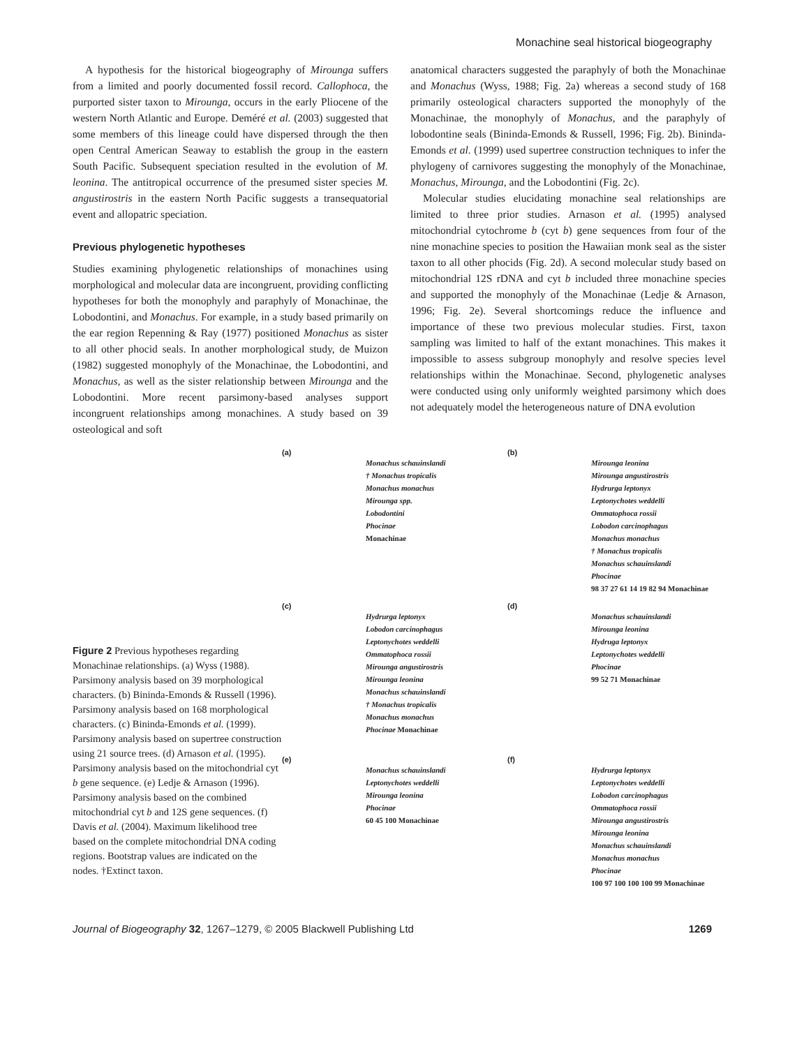Monachine seal historical biogeography
A hypothesis for the historical biogeography of Mirounga suffers from a limited and poorly documented fossil record. Callophoca, the purported sister taxon to Mirounga, occurs in the early Pliocene of the western North Atlantic and Europe. Deméré et al. (2003) suggested that some members of this lineage could have dispersed through the then open Central American Seaway to establish the group in the eastern South Pacific. Subsequent speciation resulted in the evolution of M. leonina. The antitropical occurrence of the presumed sister species M. angustirostris in the eastern North Pacific suggests a transequatorial event and allopatric speciation.
Previous phylogenetic hypotheses
Studies examining phylogenetic relationships of monachines using morphological and molecular data are incongruent, providing conflicting hypotheses for both the monophyly and paraphyly of Monachinae, the Lobodontini, and Monachus. For example, in a study based primarily on the ear region Repenning & Ray (1977) positioned Monachus as sister to all other phocid seals. In another morphological study, de Muizon (1982) suggested monophyly of the Monachinae, the Lobodontini, and Monachus, as well as the sister relationship between Mirounga and the Lobodontini. More recent parsimony-based analyses support incongruent relationships among monachines. A study based on 39 osteological and soft
anatomical characters suggested the paraphyly of both the Monachinae and Monachus (Wyss, 1988; Fig. 2a) whereas a second study of 168 primarily osteological characters supported the monophyly of the Monachinae, the monophyly of Monachus, and the paraphyly of lobodontine seals (Bininda-Emonds & Russell, 1996; Fig. 2b). Bininda-Emonds et al. (1999) used supertree construction techniques to infer the phylogeny of carnivores suggesting the monophyly of the Monachinae, Monachus, Mirounga, and the Lobodontini (Fig. 2c).
Molecular studies elucidating monachine seal relationships are limited to three prior studies. Arnason et al. (1995) analysed mitochondrial cytochrome b (cyt b) gene sequences from four of the nine monachine species to position the Hawaiian monk seal as the sister taxon to all other phocids (Fig. 2d). A second molecular study based on mitochondrial 12S rDNA and cyt b included three monachine species and supported the monophyly of the Monachinae (Ledje & Arnason, 1996; Fig. 2e). Several shortcomings reduce the influence and importance of these two previous molecular studies. First, taxon sampling was limited to half of the extant monachines. This makes it impossible to assess subgroup monophyly and resolve species level relationships within the Monachinae. Second, phylogenetic analyses were conducted using only uniformly weighted parsimony which does not adequately model the heterogeneous nature of DNA evolution
Figure 2 Previous hypotheses regarding Monachinae relationships. (a) Wyss (1988). Parsimony analysis based on 39 morphological characters. (b) Bininda-Emonds & Russell (1996). Parsimony analysis based on 168 morphological characters. (c) Bininda-Emonds et al. (1999). Parsimony analysis based on supertree construction using 21 source trees. (d) Arnason et al. (1995). Parsimony analysis based on the mitochondrial cyt b gene sequence. (e) Ledje & Arnason (1996). Parsimony analysis based on the combined mitochondrial cyt b and 12S gene sequences. (f) Davis et al. (2004). Maximum likelihood tree based on the complete mitochondrial DNA coding regions. Bootstrap values are indicated on the nodes. †Extinct taxon.
(a)
Monachus schauinslandi
† Monachus tropicalis
Monachus monachus
Mirounga spp.
Lobodontini
Phocinae
Monachinae
(b)
Mirounga leonina
Mirounga angustirostris
Hydrurga leptonyx
Leptonychotes weddelli
Ommatophoca rossii
Lobodon carcinophagus
Monachus monachus
† Monachus tropicalis
Monachus schauinslandi
Phocinae
98 37 27 61 14 19 82 94 Monachinae
(c)
Hydrurga leptonyx
Lobodon carcinophagus
Leptonychotes weddelli
Ommatophoca rossii
Mirounga angustirostris
Mirounga leonina
Monachus schauinslandi
† Monachus tropicalis
Monachus monachus
Phocinae Monachinae
(d)
Monachus schauinslandi
Mirounga leonina
Hydruga leptonyx
Leptonychotes weddelli
Phocinae
99 52 71 Monachinae
(e)
Monachus schauinslandi
Leptonychotes weddelli
Mirounga leonina
Phocinae
60 45 100 Monachinae
(f)
Hydrurga leptonyx
Leptonychotes weddelli
Lobodon carcinophagus
Ommatophoca rossii
Mirounga angustirostris
Mirounga leonina
Monachus schauinslandi
Monachus monachus
Phocinae
100 97 100 100 100 99 Monachinae
Journal of Biogeography 32, 1267–1279, © 2005 Blackwell Publishing Ltd 1269